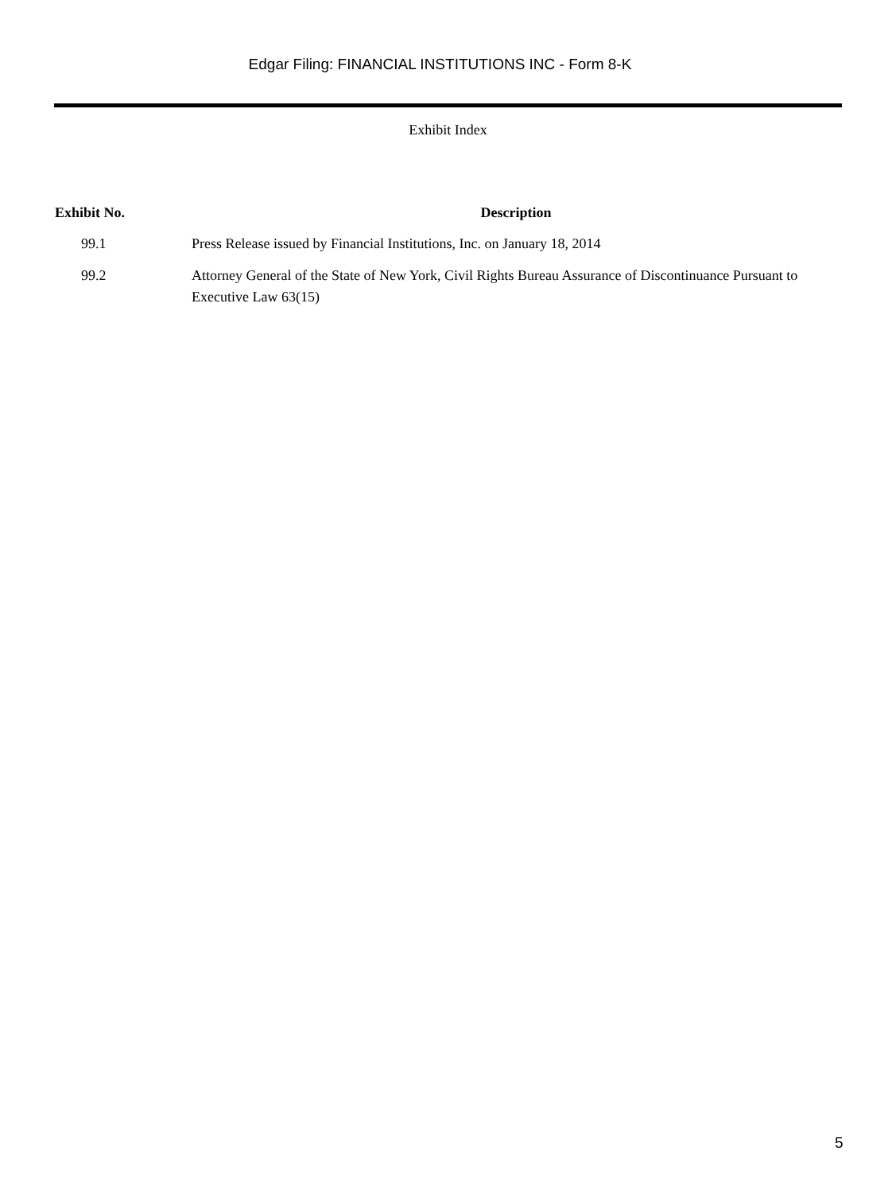Edgar Filing: FINANCIAL INSTITUTIONS INC - Form 8-K
Exhibit Index
| Exhibit No. | Description |
| --- | --- |
| 99.1 | Press Release issued by Financial Institutions, Inc. on January 18, 2014 |
| 99.2 | Attorney General of the State of New York, Civil Rights Bureau Assurance of Discontinuance Pursuant to Executive Law 63(15) |
5